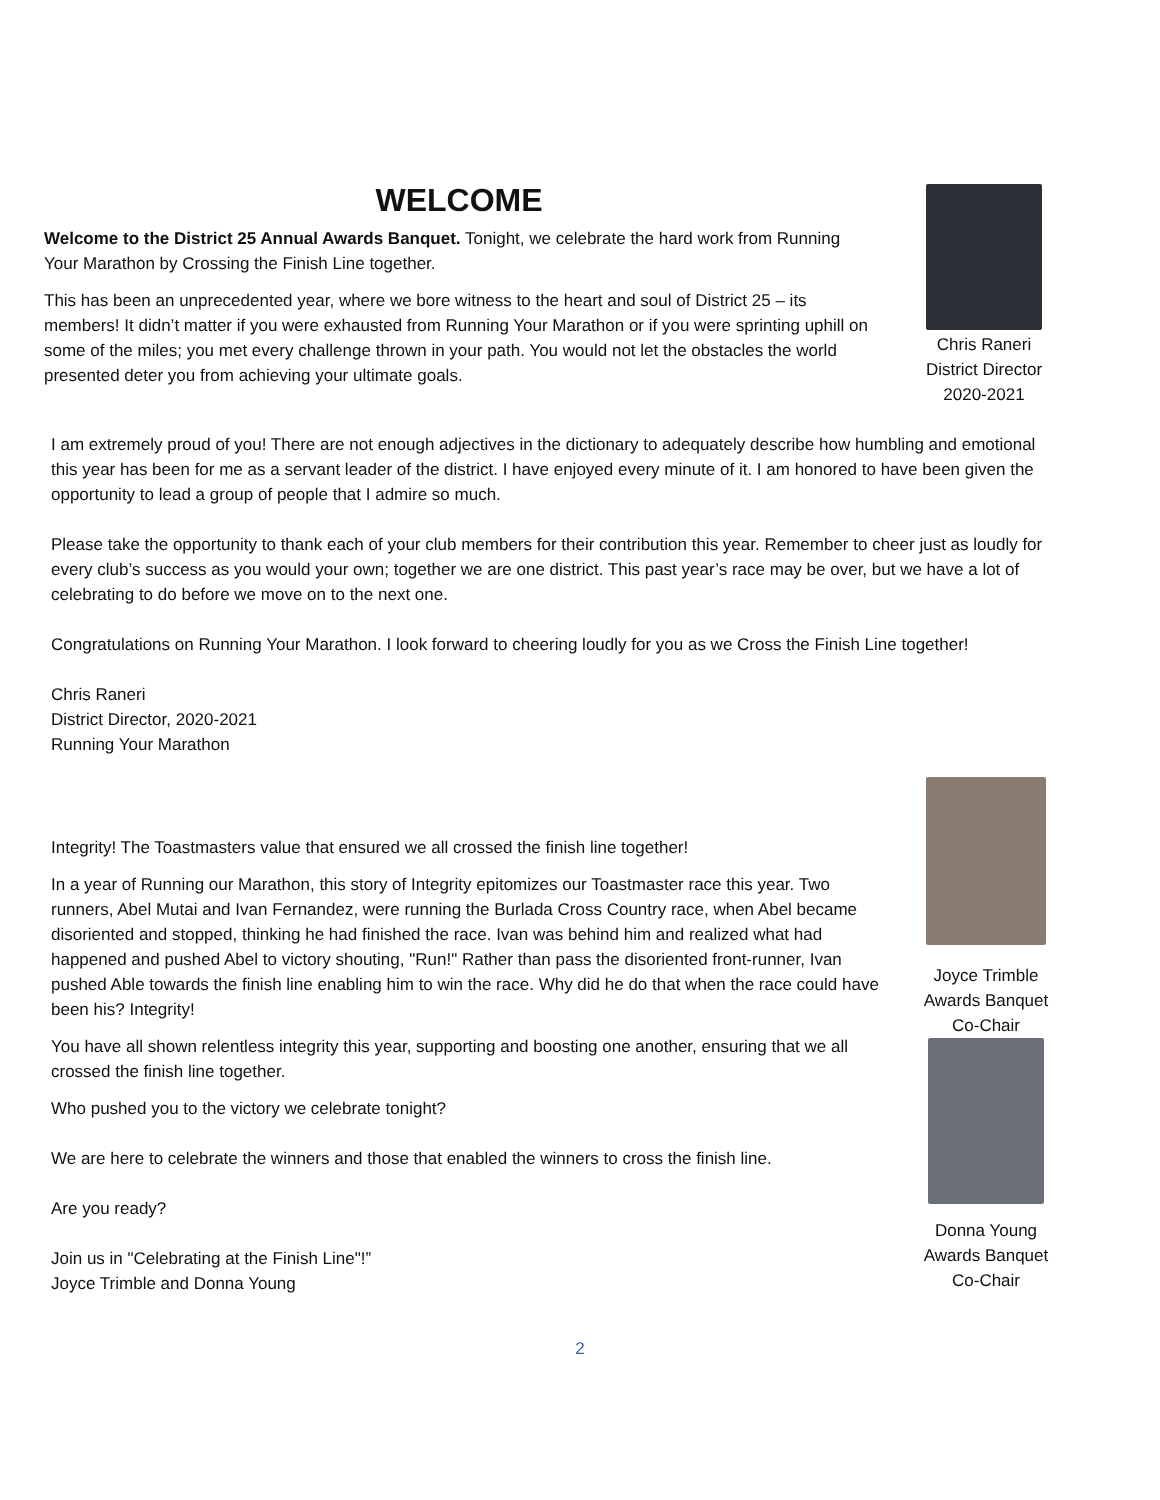WELCOME
Welcome to the District 25 Annual Awards Banquet. Tonight, we celebrate the hard work from Running Your Marathon by Crossing the Finish Line together.
This has been an unprecedented year, where we bore witness to the heart and soul of District 25 – its members! It didn’t matter if you were exhausted from Running Your Marathon or if you were sprinting uphill on some of the miles; you met every challenge thrown in your path. You would not let the obstacles the world presented deter you from achieving your ultimate goals.
Chris Raneri
District Director
2020-2021
I am extremely proud of you! There are not enough adjectives in the dictionary to adequately describe how humbling and emotional this year has been for me as a servant leader of the district. I have enjoyed every minute of it. I am honored to have been given the opportunity to lead a group of people that I admire so much.
Please take the opportunity to thank each of your club members for their contribution this year. Remember to cheer just as loudly for every club’s success as you would your own; together we are one district. This past year’s race may be over, but we have a lot of celebrating to do before we move on to the next one.
Congratulations on Running Your Marathon. I look forward to cheering loudly for you as we Cross the Finish Line together!
Chris Raneri
District Director, 2020-2021
Running Your Marathon
Integrity! The Toastmasters value that ensured we all crossed the finish line together!
In a year of Running our Marathon, this story of Integrity epitomizes our Toastmaster race this year. Two runners, Abel Mutai and Ivan Fernandez, were running the Burlada Cross Country race, when Abel became disoriented and stopped, thinking he had finished the race. Ivan was behind him and realized what had happened and pushed Abel to victory shouting, "Run!" Rather than pass the disoriented front-runner, Ivan pushed Able towards the finish line enabling him to win the race. Why did he do that when the race could have been his? Integrity!
You have all shown relentless integrity this year, supporting and boosting one another, ensuring that we all crossed the finish line together.
Who pushed you to the victory we celebrate tonight?
We are here to celebrate the winners and those that enabled the winners to cross the finish line.
Are you ready?
Join us in "Celebrating at the Finish Line"!”
Joyce Trimble and Donna Young
Joyce Trimble
Awards Banquet
Co-Chair
Donna Young
Awards Banquet
Co-Chair
2